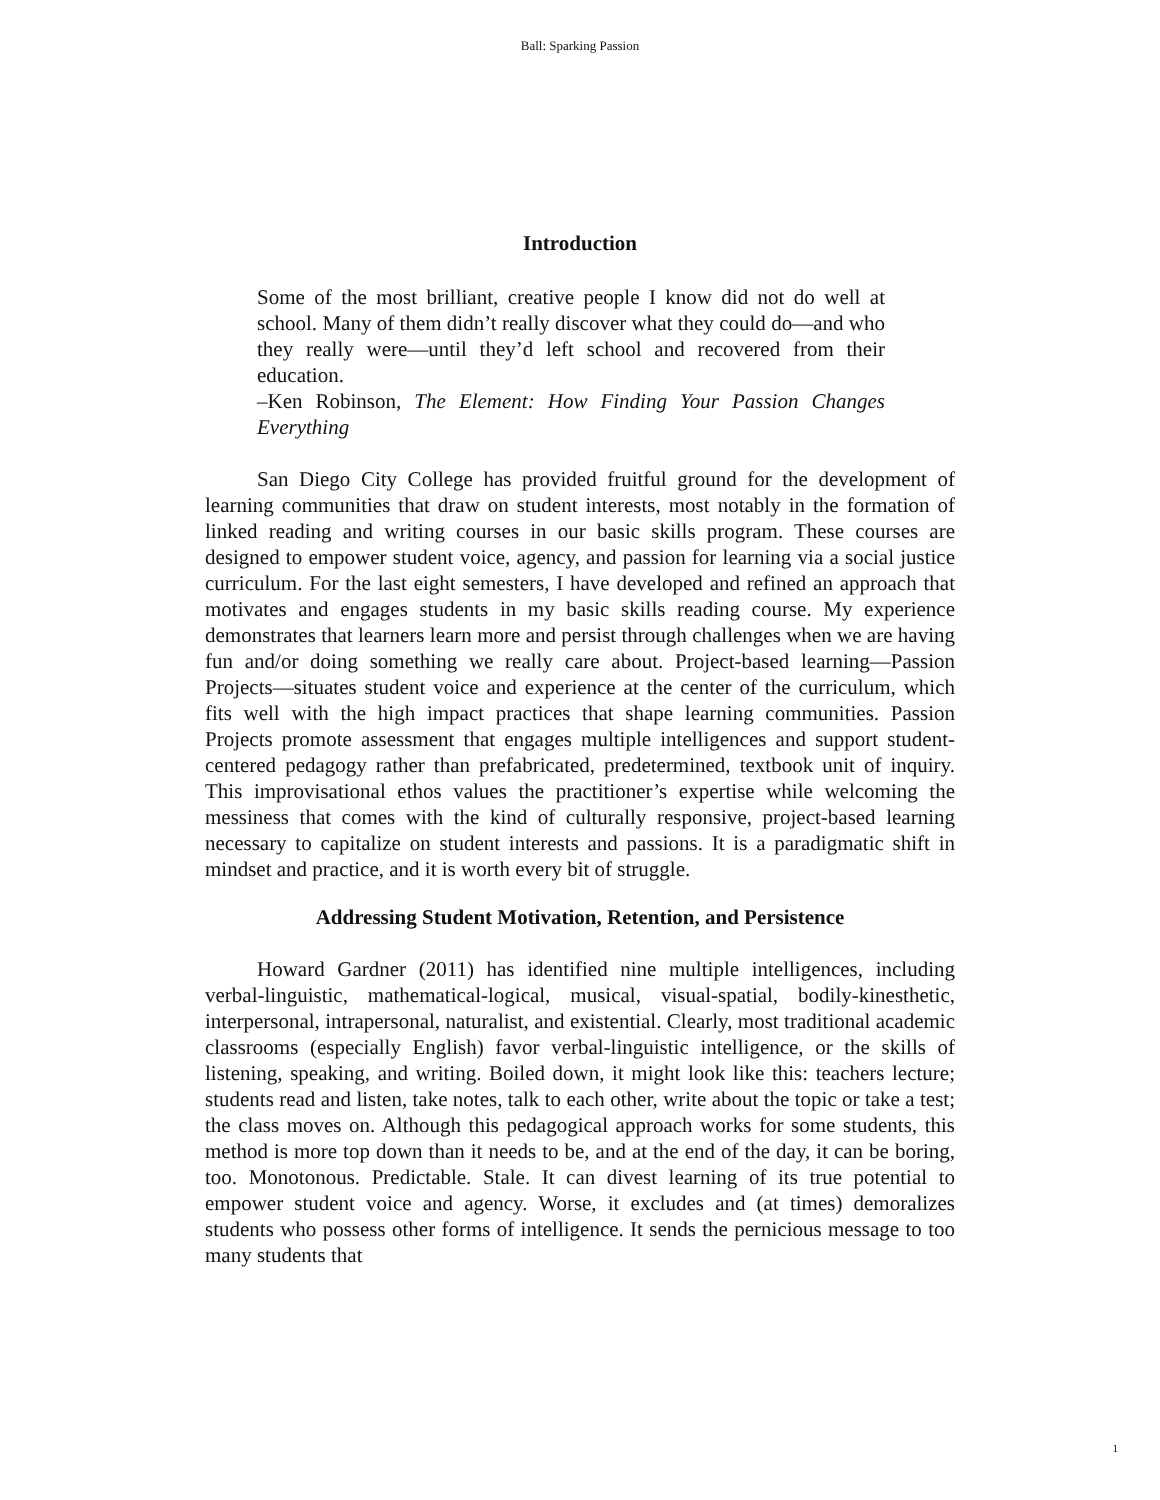Ball: Sparking Passion
Introduction
Some of the most brilliant, creative people I know did not do well at school. Many of them didn’t really discover what they could do—and who they really were—until they’d left school and recovered from their education.
–Ken Robinson, The Element: How Finding Your Passion Changes Everything
San Diego City College has provided fruitful ground for the development of learning communities that draw on student interests, most notably in the formation of linked reading and writing courses in our basic skills program. These courses are designed to empower student voice, agency, and passion for learning via a social justice curriculum. For the last eight semesters, I have developed and refined an approach that motivates and engages students in my basic skills reading course. My experience demonstrates that learners learn more and persist through challenges when we are having fun and/or doing something we really care about. Project-based learning—Passion Projects—situates student voice and experience at the center of the curriculum, which fits well with the high impact practices that shape learning communities. Passion Projects promote assessment that engages multiple intelligences and support student-centered pedagogy rather than prefabricated, predetermined, textbook unit of inquiry. This improvisational ethos values the practitioner’s expertise while welcoming the messiness that comes with the kind of culturally responsive, project-based learning necessary to capitalize on student interests and passions. It is a paradigmatic shift in mindset and practice, and it is worth every bit of struggle.
Addressing Student Motivation, Retention, and Persistence
Howard Gardner (2011) has identified nine multiple intelligences, including verbal-linguistic, mathematical-logical, musical, visual-spatial, bodily-kinesthetic, interpersonal, intrapersonal, naturalist, and existential. Clearly, most traditional academic classrooms (especially English) favor verbal-linguistic intelligence, or the skills of listening, speaking, and writing. Boiled down, it might look like this: teachers lecture; students read and listen, take notes, talk to each other, write about the topic or take a test; the class moves on. Although this pedagogical approach works for some students, this method is more top down than it needs to be, and at the end of the day, it can be boring, too. Monotonous. Predictable. Stale. It can divest learning of its true potential to empower student voice and agency. Worse, it excludes and (at times) demoralizes students who possess other forms of intelligence. It sends the pernicious message to too many students that
1